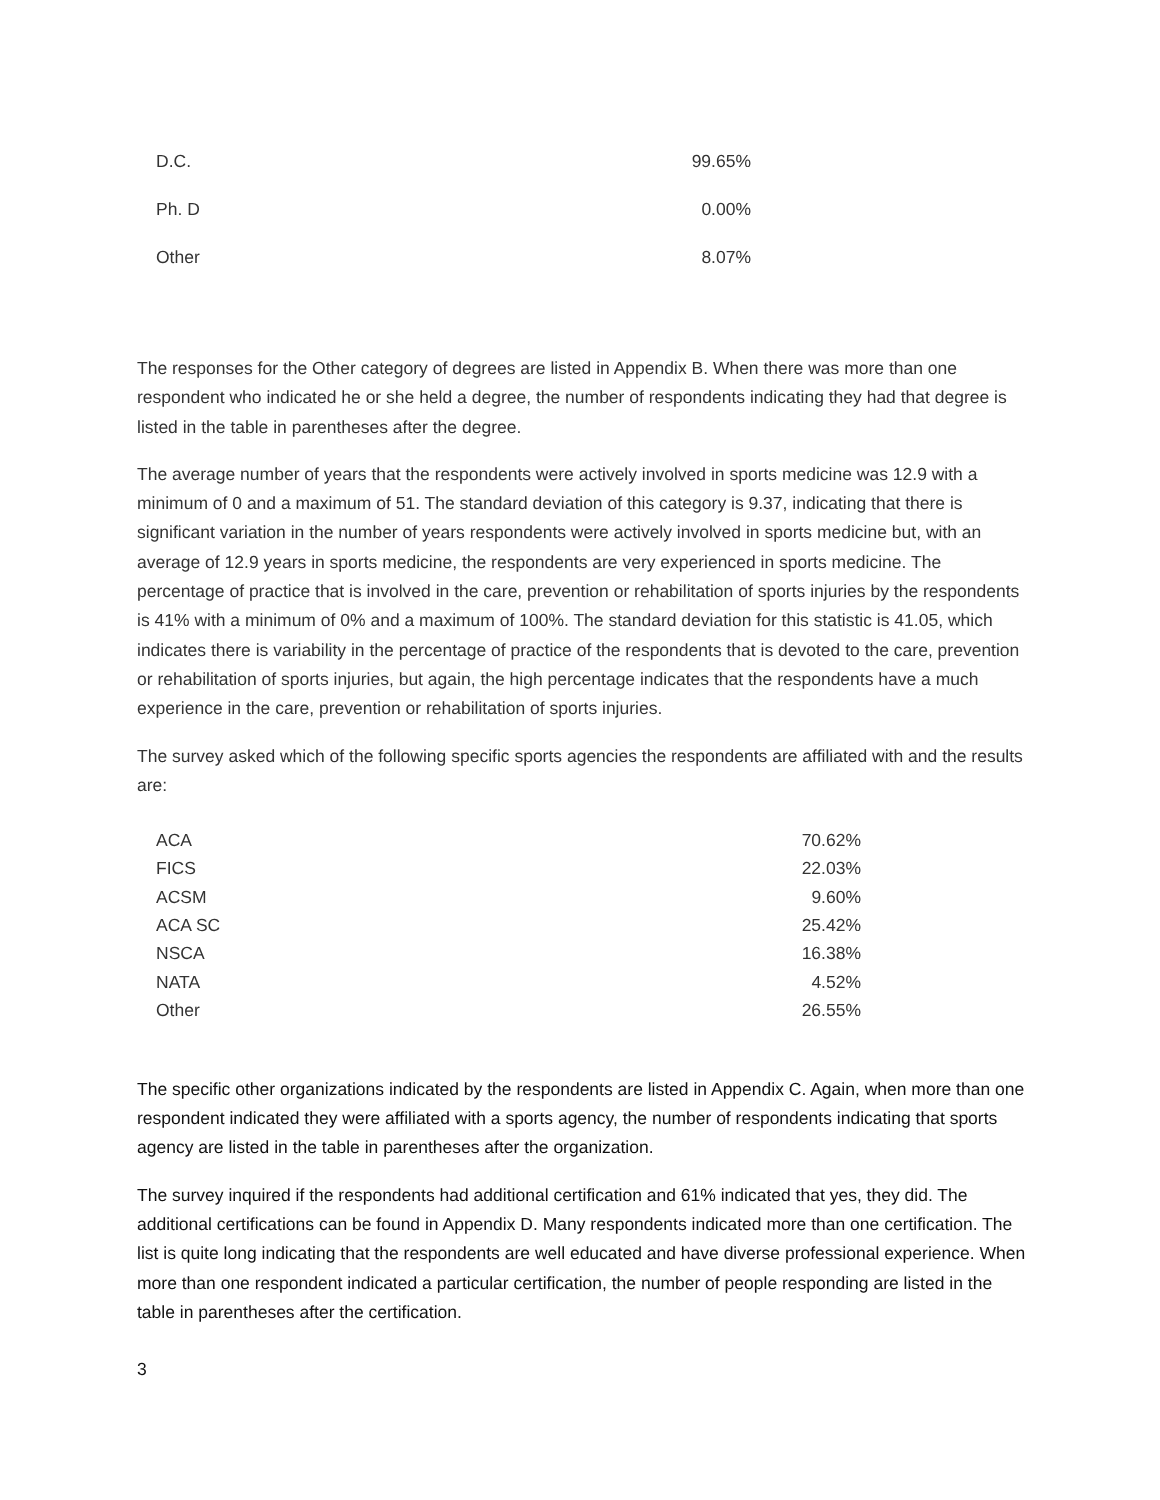| D.C. | 99.65% |
| Ph. D | 0.00% |
| Other | 8.07% |
The responses for the Other category of degrees are listed in Appendix B. When there was more than one respondent who indicated he or she held a degree, the number of respondents indicating they had that degree is listed in the table in parentheses after the degree.
The average number of years that the respondents were actively involved in sports medicine was 12.9 with a minimum of 0 and a maximum of 51. The standard deviation of this category is 9.37, indicating that there is significant variation in the number of years respondents were actively involved in sports medicine but, with an average of 12.9 years in sports medicine, the respondents are very experienced in sports medicine. The percentage of practice that is involved in the care, prevention or rehabilitation of sports injuries by the respondents is 41% with a minimum of 0% and a maximum of 100%. The standard deviation for this statistic is 41.05, which indicates there is variability in the percentage of practice of the respondents that is devoted to the care, prevention or rehabilitation of sports injuries, but again, the high percentage indicates that the respondents have a much experience in the care, prevention or rehabilitation of sports injuries.
The survey asked which of the following specific sports agencies the respondents are affiliated with and the results are:
| ACA | 70.62% |
| FICS | 22.03% |
| ACSM | 9.60% |
| ACA SC | 25.42% |
| NSCA | 16.38% |
| NATA | 4.52% |
| Other | 26.55% |
The specific other organizations indicated by the respondents are listed in Appendix C. Again, when more than one respondent indicated they were affiliated with a sports agency, the number of respondents indicating that sports agency are listed in the table in parentheses after the organization.
The survey inquired if the respondents had additional certification and 61% indicated that yes, they did. The additional certifications can be found in Appendix D. Many respondents indicated more than one certification. The list is quite long indicating that the respondents are well educated and have diverse professional experience. When more than one respondent indicated a particular certification, the number of people responding are listed in the table in parentheses after the certification.
3